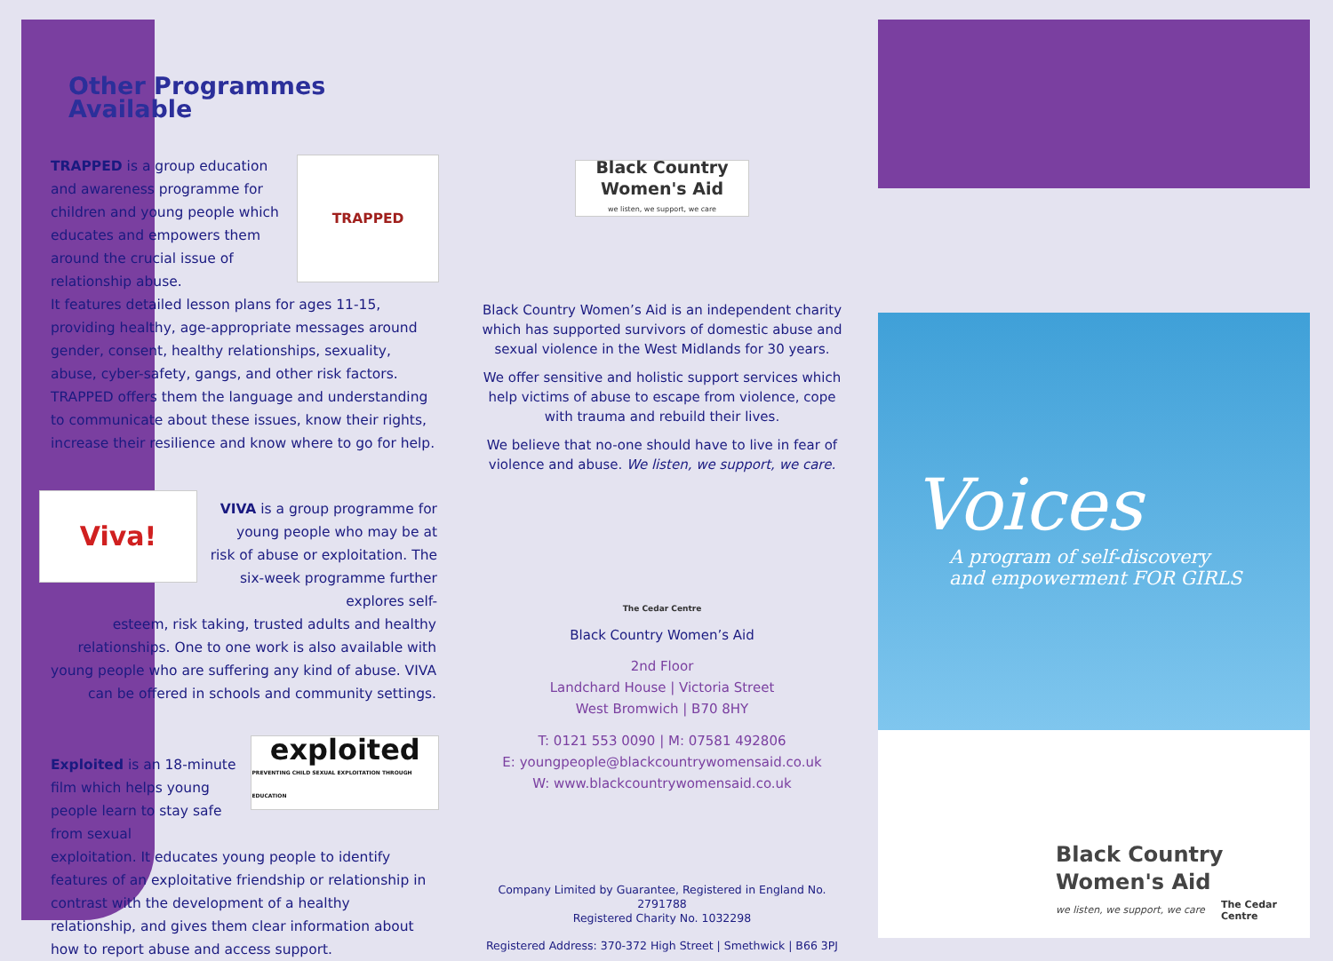Other Programmes Available
TRAPPED is a group education and awareness programme for children and young people which educates and empowers them around the crucial issue of relationship abuse.
TRAPPED
It features detailed lesson plans for ages 11-15, providing healthy, age-appropriate messages around gender, consent, healthy relationships, sexuality, abuse, cyber-safety, gangs, and other risk factors. TRAPPED offers them the language and understanding to communicate about these issues, know their rights, increase their resilience and know where to go for help.
Viva!
VIVA is a group programme for young people who may be at risk of abuse or exploitation. The six-week programme further explores self-
esteem, risk taking, trusted adults and healthy relationships. One to one work is also available with young people who are suffering any kind of abuse. VIVA can be offered in schools and community settings.
Exploited is an 18-minute film which helps young people learn to stay safe from sexual
exploited
PREVENTING CHILD SEXUAL EXPLOITATION THROUGH EDUCATION
exploitation. It educates young people to identify features of an exploitative friendship or relationship in contrast with the development of a healthy relationship, and gives them clear information about how to report abuse and access support.
Black Country Women's Aid
we listen, we support, we care
Black Country Women’s Aid is an independent charity which has supported survivors of domestic abuse and sexual violence in the West Midlands for 30 years.
We offer sensitive and holistic support services which help victims of abuse to escape from violence, cope with trauma and rebuild their lives.
We believe that no-one should have to live in fear of violence and abuse. We listen, we support, we care.
The Cedar Centre
Black Country Women’s Aid
2nd Floor
Landchard House | Victoria Street
West Bromwich | B70 8HY
T: 0121 553 0090 | M: 07581 492806
E: youngpeople@blackcountrywomensaid.co.uk
W: www.blackcountrywomensaid.co.uk
Company Limited by Guarantee, Registered in England No. 2791788
Registered Charity No. 1032298
Registered Address: 370-372 High Street | Smethwick | B66 3PJ
Voices
A program of self-discovery
and empowerment FOR GIRLS
Black Country
Women's Aid
we listen, we support, we care
The Cedar Centre